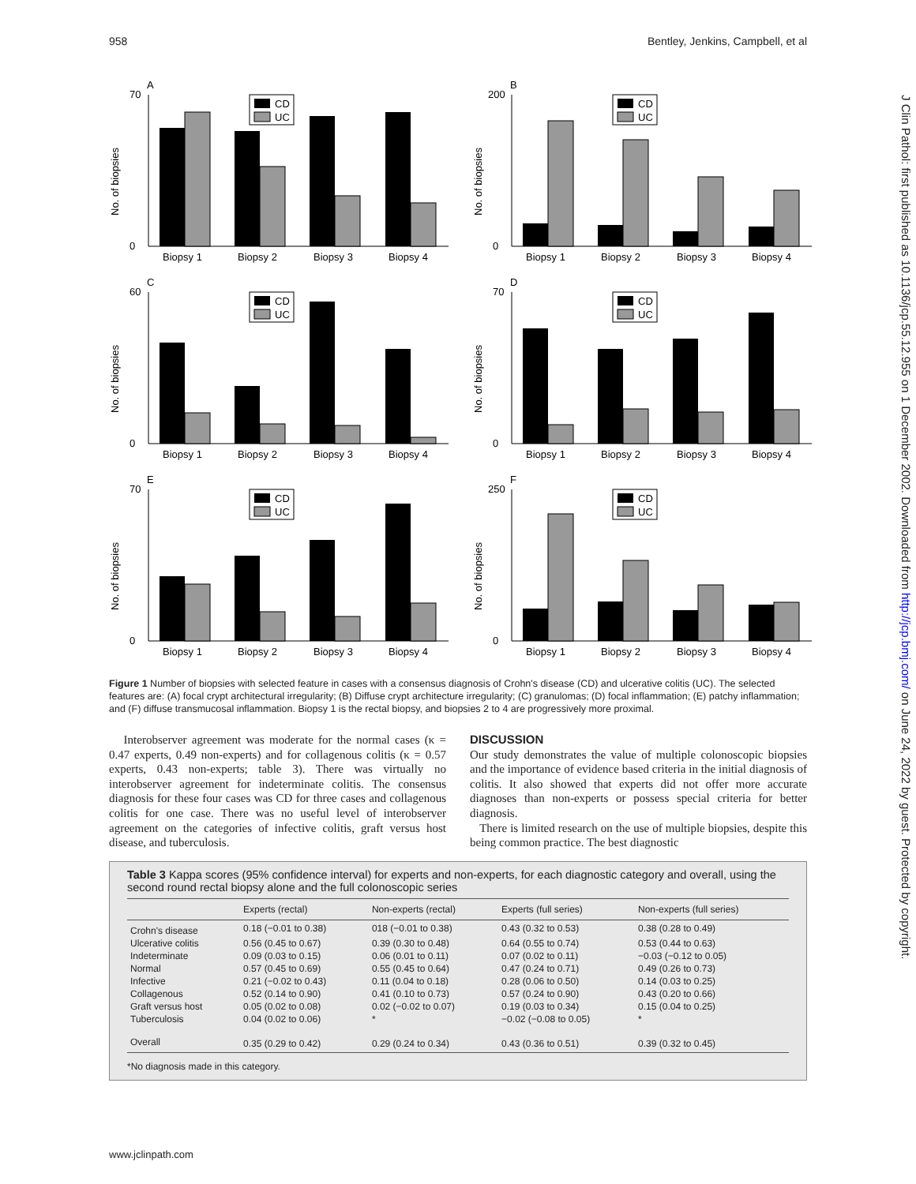958 Bentley, Jenkins, Campbell, et al
J Clin Pathol: first published as 10.1136/jcp.55.12.955 on 1 December 2002. Downloaded from http://jcp.bmj.com/ on June 24, 2022 by guest. Protected by copyright.
A
No. of biopsies
70
0
Biopsy 1
Biopsy 2
Biopsy 3
Biopsy 4
CD
UC
B
No. of biopsies
200
0
Biopsy 1
Biopsy 2
Biopsy 3
Biopsy 4
CD
UC
C
No. of biopsies
60
0
Biopsy 1
Biopsy 2
Biopsy 3
Biopsy 4
CD
UC
D
No. of biopsies
70
0
Biopsy 1
Biopsy 2
Biopsy 3
Biopsy 4
CD
UC
E
No. of biopsies
70
0
Biopsy 1
Biopsy 2
Biopsy 3
Biopsy 4
CD
UC
F
No. of biopsies
250
0
Biopsy 1
Biopsy 2
Biopsy 3
Biopsy 4
CD
UC
Figure 1 Number of biopsies with selected feature in cases with a consensus diagnosis of Crohn's disease (CD) and ulcerative colitis (UC). The selected features are: (A) focal crypt architectural irregularity; (B) Diffuse crypt architecture irregularity; (C) granulomas; (D) focal inflammation; (E) patchy inflammation; and (F) diffuse transmucosal inflammation. Biopsy 1 is the rectal biopsy, and biopsies 2 to 4 are progressively more proximal.
Interobserver agreement was moderate for the normal cases (κ = 0.47 experts, 0.49 non-experts) and for collagenous colitis (κ = 0.57 experts, 0.43 non-experts; table 3). There was virtually no interobserver agreement for indeterminate colitis. The consensus diagnosis for these four cases was CD for three cases and collagenous colitis for one case. There was no useful level of interobserver agreement on the categories of infective colitis, graft versus host disease, and tuberculosis.
DISCUSSION
Our study demonstrates the value of multiple colonoscopic biopsies and the importance of evidence based criteria in the initial diagnosis of colitis. It also showed that experts did not offer more accurate diagnoses than non-experts or possess special criteria for better diagnosis.
There is limited research on the use of multiple biopsies, despite this being common practice. The best diagnostic
Table 3 Kappa scores (95% confidence interval) for experts and non-experts, for each diagnostic category and overall, using the second round rectal biopsy alone and the full colonoscopic series
| | Experts (rectal) | Non-experts (rectal) | Experts (full series) | Non-experts (full series) |
| --- | --- | --- | --- | --- |
| Crohn's disease | 0.18 (−0.01 to 0.38) | 018 (−0.01 to 0.38) | 0.43 (0.32 to 0.53) | 0.38 (0.28 to 0.49) |
| Ulcerative colitis | 0.56 (0.45 to 0.67) | 0.39 (0.30 to 0.48) | 0.64 (0.55 to 0.74) | 0.53 (0.44 to 0.63) |
| Indeterminate | 0.09 (0.03 to 0.15) | 0.06 (0.01 to 0.11) | 0.07 (0.02 to 0.11) | −0.03 (−0.12 to 0.05) |
| Normal | 0.57 (0.45 to 0.69) | 0.55 (0.45 to 0.64) | 0.47 (0.24 to 0.71) | 0.49 (0.26 to 0.73) |
| Infective | 0.21 (−0.02 to 0.43) | 0.11 (0.04 to 0.18) | 0.28 (0.06 to 0.50) | 0.14 (0.03 to 0.25) |
| Collagenous | 0.52 (0.14 to 0.90) | 0.41 (0.10 to 0.73) | 0.57 (0.24 to 0.90) | 0.43 (0.20 to 0.66) |
| Graft versus host | 0.05 (0.02 to 0.08) | 0.02 (−0.02 to 0.07) | 0.19 (0.03 to 0.34) | 0.15 (0.04 to 0.25) |
| Tuberculosis | 0.04 (0.02 to 0.06) | * | −0.02 (−0.08 to 0.05) | * |
| Overall | 0.35 (0.29 to 0.42) | 0.29 (0.24 to 0.34) | 0.43 (0.36 to 0.51) | 0.39 (0.32 to 0.45) |
*No diagnosis made in this category.
www.jclinpath.com